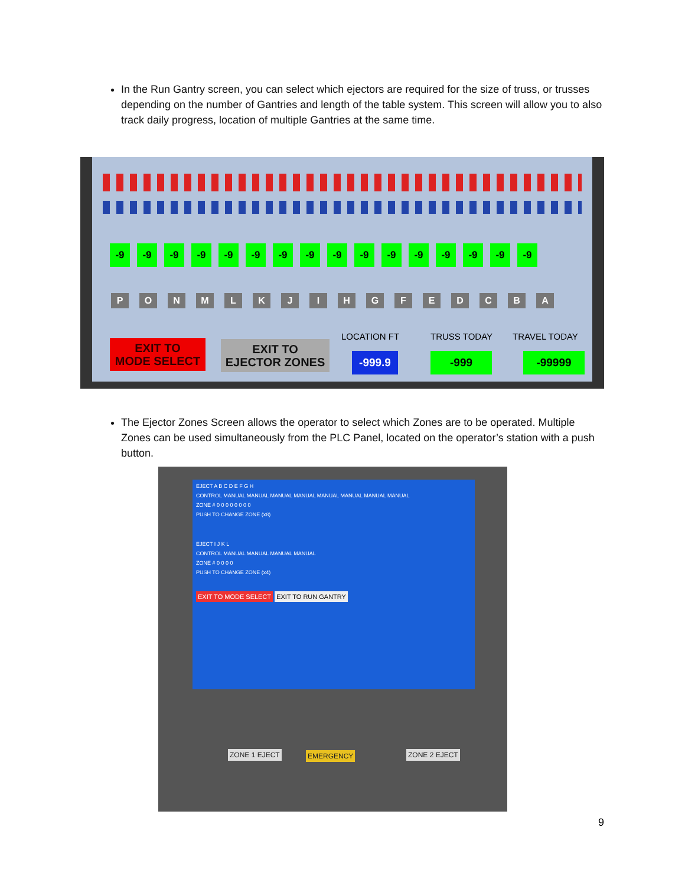In the Run Gantry screen, you can select which ejectors are required for the size of truss, or trusses depending on the number of Gantries and length of the table system. This screen will allow you to also track daily progress, location of multiple Gantries at the same time.
-9 -9 -9 -9 -9 -9 -9 -9 -9 -9 -9 -9 -9 -9 -9 -9
P O N M L K J I H G F E D C B A
EXIT TO
MODE SELECT
EXIT TO
EJECTOR ZONES
LOCATION FT TRUSS TODAY TRAVEL TODAY
-999.9 -999 -99999
The Ejector Zones Screen allows the operator to select which Zones are to be operated. Multiple Zones can be used simultaneously from the PLC Panel, located on the operator’s station with a push button.
EJECT A B C D E F G H
CONTROL MANUAL MANUAL MANUAL MANUAL MANUAL MANUAL MANUAL MANUAL
ZONE # 0 0 0 0 0 0 0 0
PUSH TO CHANGE ZONE (x8)
EJECT I J K L
CONTROL MANUAL MANUAL MANUAL MANUAL
ZONE # 0 0 0 0
PUSH TO CHANGE ZONE (x4)
EXIT TO MODE SELECT EXIT TO RUN GANTRY
ZONE 1 EJECT EMERGENCY ZONE 2 EJECT
9